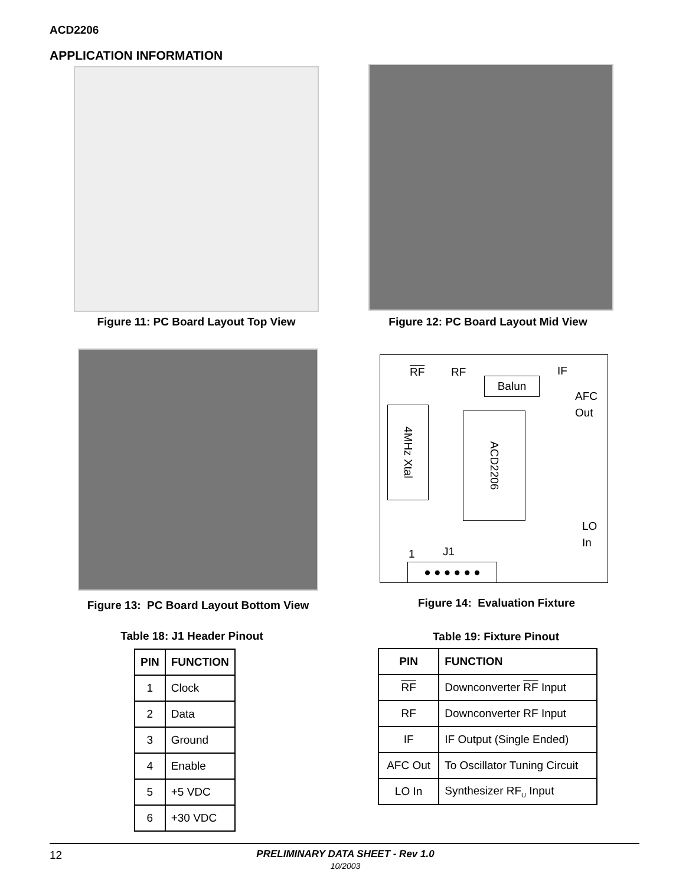ACD2206
APPLICATION INFORMATION
Figure 11: PC Board Layout Top View Figure 12: PC Board Layout Mid View
Figure 13: PC Board Layout Bottom View
RF RF IF
Balun
AFC
Out
4MHz Xtal
ACD2206
LO
In
1 J1
● ● ● ● ● ●
Figure 14: Evaluation Fixture
Table 18: J1 Header Pinout
| PIN | FUNCTION |
| --- | --- |
| 1 | Clock |
| 2 | Data |
| 3 | Ground |
| 4 | Enable |
| 5 | +5 VDC |
| 6 | +30 VDC |
Table 19: Fixture Pinout
| PIN | FUNCTION |
| --- | --- |
| RF | Downconverter RF Input |
| RF | Downconverter RF Input |
| IF | IF Output (Single Ended) |
| AFC Out | To Oscillator Tuning Circuit |
| LO In | Synthesizer RF<sub>U</sub> Input |
12
PRELIMINARY DATA SHEET - Rev 1.0
10/2003